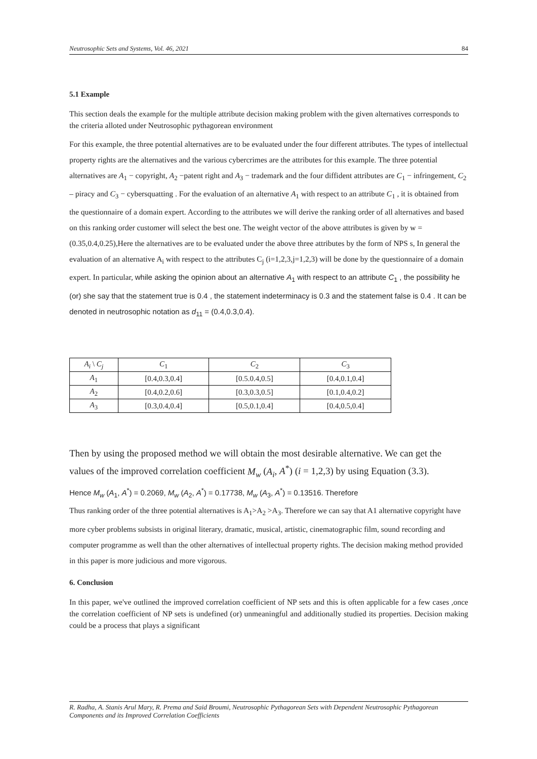Neutrosophic Sets and Systems, Vol. 46, 2021 84
5.1 Example
This section deals the example for the multiple attribute decision making problem with the given alternatives corresponds to the criteria alloted under Neutrosophic pythagorean environment
For this example, the three potential alternatives are to be evaluated under the four different attributes. The types of intellectual property rights are the alternatives and the various cybercrimes are the attributes for this example. The three potential alternatives are A<sub>1</sub> − copyright, A<sub>2</sub> −patent right and A<sub>3</sub> − trademark and the four diffident attributes are C<sub>1</sub> − infringement, C<sub>2</sub> – piracy and C<sub>3</sub> − cybersquatting . For the evaluation of an alternative A<sub>1</sub> with respect to an attribute C<sub>1</sub> , it is obtained from the questionnaire of a domain expert. According to the attributes we will derive the ranking order of all alternatives and based on this ranking order customer will select the best one. The weight vector of the above attributes is given by w = (0.35,0.4,0.25),Here the alternatives are to be evaluated under the above three attributes by the form of NPS s, In general the evaluation of an alternative A<sub>i</sub> with respect to the attributes C<sub>j</sub> (i=1,2,3,j=1,2,3) will be done by the questionnaire of a domain expert. In particular, while asking the opinion about an alternative A<sub>1</sub> with respect to an attribute C<sub>1</sub> , the possibility he (or) she say that the statement true is 0.4 , the statement indeterminacy is 0.3 and the statement false is 0.4 . It can be denoted in neutrosophic notation as d<sub>11</sub> = (0.4,0.3,0.4).
| A<sub>i</sub> \ C<sub>j</sub> | C<sub>1</sub> | C<sub>2</sub> | C<sub>3</sub> |
| --- | --- | --- | --- |
| A<sub>1</sub> | [0.4,0.3,0.4] | [0.5.0.4,0.5] | [0.4,0.1,0.4] |
| A<sub>2</sub> | [0.4,0.2,0.6] | [0.3,0.3,0.5] | [0.1,0.4,0.2] |
| A<sub>3</sub> | [0.3,0.4,0.4] | [0.5,0.1,0.4] | [0.4,0.5,0.4] |
Then by using the proposed method we will obtain the most desirable alternative. We can get the values of the improved correlation coefficient M<sub>w</sub> (A<sub>i</sub>, A<sup>*</sup>) (i = 1,2,3) by using Equation (3.3).
Hence M<sub>w</sub> (A<sub>1</sub>, A<sup>*</sup>) = 0.2069, M<sub>w</sub> (A<sub>2</sub>, A<sup>*</sup>) = 0.17738, M<sub>w</sub> (A<sub>3</sub>, A<sup>*</sup>) = 0.13516. Therefore
Thus ranking order of the three potential alternatives is A<sub>1</sub>>A<sub>2</sub> >A<sub>3</sub>. Therefore we can say that A1 alternative copyright have more cyber problems subsists in original literary, dramatic, musical, artistic, cinematographic film, sound recording and computer programme as well than the other alternatives of intellectual property rights. The decision making method provided in this paper is more judicious and more vigorous.
6. Conclusion
In this paper, we've outlined the improved correlation coefficient of NP sets and this is often applicable for a few cases ,once the correlation coefficient of NP sets is undefined (or) unmeaningful and additionally studied its properties. Decision making could be a process that plays a significant
R. Radha, A. Stanis Arul Mary, R. Prema and Said Broumi, Neutrosophic Pythagorean Sets with Dependent Neutrosophic Pythagorean Components and its Improved Correlation Coefficients